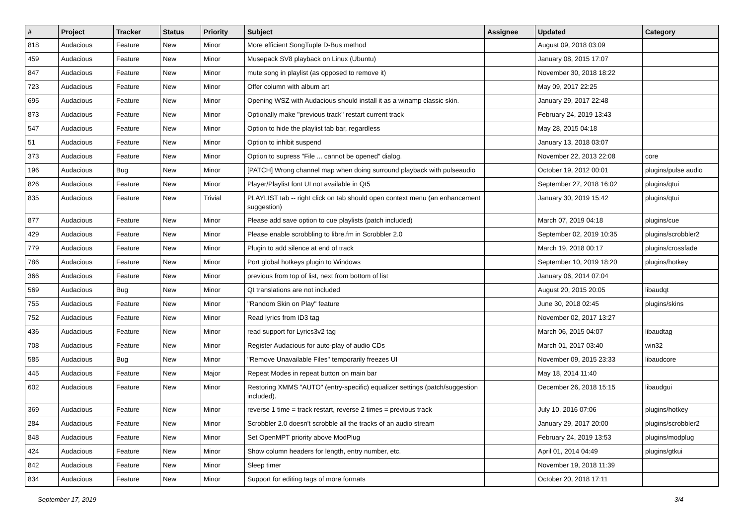| # | Project | Tracker | Status | Priority | Subject | Assignee | Updated | Category |
| --- | --- | --- | --- | --- | --- | --- | --- | --- |
| 818 | Audacious | Feature | New | Minor | More efficient SongTuple D-Bus method | | August 09, 2018 03:09 | |
| 459 | Audacious | Feature | New | Minor | Musepack SV8 playback on Linux (Ubuntu) | | January 08, 2015 17:07 | |
| 847 | Audacious | Feature | New | Minor | mute song in playlist (as opposed to remove it) | | November 30, 2018 18:22 | |
| 723 | Audacious | Feature | New | Minor | Offer column with album art | | May 09, 2017 22:25 | |
| 695 | Audacious | Feature | New | Minor | Opening WSZ with Audacious should install it as a winamp classic skin. | | January 29, 2017 22:48 | |
| 873 | Audacious | Feature | New | Minor | Optionally make "previous track" restart current track | | February 24, 2019 13:43 | |
| 547 | Audacious | Feature | New | Minor | Option to hide the playlist tab bar, regardless | | May 28, 2015 04:18 | |
| 51 | Audacious | Feature | New | Minor | Option to inhibit suspend | | January 13, 2018 03:07 | |
| 373 | Audacious | Feature | New | Minor | Option to supress "File ... cannot be opened" dialog. | | November 22, 2013 22:08 | core |
| 196 | Audacious | Bug | New | Minor | [PATCH] Wrong channel map when doing surround playback with pulseaudio | | October 19, 2012 00:01 | plugins/pulse audio |
| 826 | Audacious | Feature | New | Minor | Player/Playlist font UI not available in Qt5 | | September 27, 2018 16:02 | plugins/qtui |
| 835 | Audacious | Feature | New | Trivial | PLAYLIST tab -- right click on tab should open context menu (an enhancement suggestion) | | January 30, 2019 15:42 | plugins/qtui |
| 877 | Audacious | Feature | New | Minor | Please add save option to cue playlists (patch included) | | March 07, 2019 04:18 | plugins/cue |
| 429 | Audacious | Feature | New | Minor | Please enable scrobbling to libre.fm in Scrobbler 2.0 | | September 02, 2019 10:35 | plugins/scrobbler2 |
| 779 | Audacious | Feature | New | Minor | Plugin to add silence at end of track | | March 19, 2018 00:17 | plugins/crossfade |
| 786 | Audacious | Feature | New | Minor | Port global hotkeys plugin to Windows | | September 10, 2019 18:20 | plugins/hotkey |
| 366 | Audacious | Feature | New | Minor | previous from top of list, next from bottom of list | | January 06, 2014 07:04 | |
| 569 | Audacious | Bug | New | Minor | Qt translations are not included | | August 20, 2015 20:05 | libaudqt |
| 755 | Audacious | Feature | New | Minor | "Random Skin on Play" feature | | June 30, 2018 02:45 | plugins/skins |
| 752 | Audacious | Feature | New | Minor | Read lyrics from ID3 tag | | November 02, 2017 13:27 | |
| 436 | Audacious | Feature | New | Minor | read support for Lyrics3v2 tag | | March 06, 2015 04:07 | libaudtag |
| 708 | Audacious | Feature | New | Minor | Register Audacious for auto-play of audio CDs | | March 01, 2017 03:40 | win32 |
| 585 | Audacious | Bug | New | Minor | "Remove Unavailable Files" temporarily freezes UI | | November 09, 2015 23:33 | libaudcore |
| 445 | Audacious | Feature | New | Major | Repeat Modes in repeat button on main bar | | May 18, 2014 11:40 | |
| 602 | Audacious | Feature | New | Minor | Restoring XMMS "AUTO" (entry-specific) equalizer settings (patch/suggestion included). | | December 26, 2018 15:15 | libaudgui |
| 369 | Audacious | Feature | New | Minor | reverse 1 time = track restart, reverse 2 times = previous track | | July 10, 2016 07:06 | plugins/hotkey |
| 284 | Audacious | Feature | New | Minor | Scrobbler 2.0 doesn't scrobble all the tracks of an audio stream | | January 29, 2017 20:00 | plugins/scrobbler2 |
| 848 | Audacious | Feature | New | Minor | Set OpenMPT priority above ModPlug | | February 24, 2019 13:53 | plugins/modplug |
| 424 | Audacious | Feature | New | Minor | Show column headers for length, entry number, etc. | | April 01, 2014 04:49 | plugins/gtkui |
| 842 | Audacious | Feature | New | Minor | Sleep timer | | November 19, 2018 11:39 | |
| 834 | Audacious | Feature | New | Minor | Support for editing tags of more formats | | October 20, 2018 17:11 | |
September 17, 2019 3/4